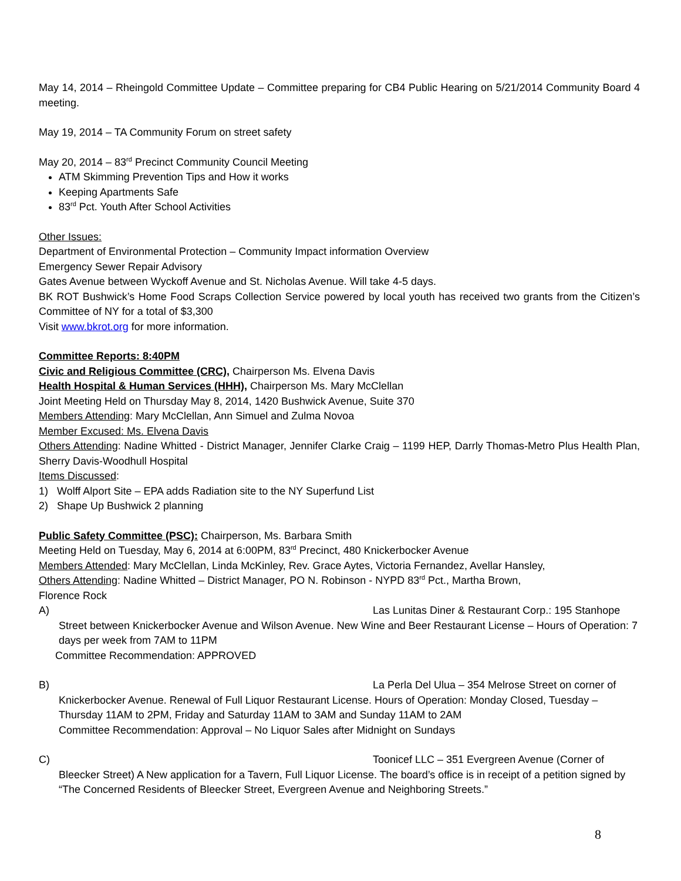May 14, 2014 – Rheingold Committee Update – Committee preparing for CB4 Public Hearing on 5/21/2014 Community Board 4 meeting.
May 19, 2014 – TA Community Forum on street safety
May 20, 2014 – 83<sup>rd</sup> Precinct Community Council Meeting
ATM Skimming Prevention Tips and How it works
Keeping Apartments Safe
83<sup>rd</sup> Pct. Youth After School Activities
Other Issues:
Department of Environmental Protection – Community Impact information Overview
Emergency Sewer Repair Advisory
Gates Avenue between Wyckoff Avenue and St. Nicholas Avenue. Will take 4-5 days.
BK ROT Bushwick’s Home Food Scraps Collection Service powered by local youth has received two grants from the Citizen’s Committee of NY for a total of $3,300
Visit www.bkrot.org for more information.
Committee Reports: 8:40PM
Civic and Religious Committee (CRC), Chairperson Ms. Elvena Davis
Health Hospital & Human Services (HHH), Chairperson Ms. Mary McClellan
Joint Meeting Held on Thursday May 8, 2014, 1420 Bushwick Avenue, Suite 370
Members Attending: Mary McClellan, Ann Simuel and Zulma Novoa
Member Excused: Ms. Elvena Davis
Others Attending: Nadine Whitted - District Manager, Jennifer Clarke Craig – 1199 HEP, Darrly Thomas-Metro Plus Health Plan, Sherry Davis-Woodhull Hospital
Items Discussed:
1) Wolff Alport Site – EPA adds Radiation site to the NY Superfund List
2) Shape Up Bushwick 2 planning
Public Safety Committee (PSC): Chairperson, Ms. Barbara Smith
Meeting Held on Tuesday, May 6, 2014 at 6:00PM, 83<sup>rd</sup> Precinct, 480 Knickerbocker Avenue
Members Attended: Mary McClellan, Linda McKinley, Rev. Grace Aytes, Victoria Fernandez, Avellar Hansley,
Others Attending: Nadine Whitted – District Manager, PO N. Robinson - NYPD 83<sup>rd</sup> Pct., Martha Brown,
Florence Rock
A) Las Lunitas Diner & Restaurant Corp.: 195 Stanhope
Street between Knickerbocker Avenue and Wilson Avenue. New Wine and Beer Restaurant License – Hours of Operation: 7 days per week from 7AM to 11PM
Committee Recommendation: APPROVED
B) La Perla Del Ulua – 354 Melrose Street on corner of
Knickerbocker Avenue. Renewal of Full Liquor Restaurant License. Hours of Operation: Monday Closed, Tuesday – Thursday 11AM to 2PM, Friday and Saturday 11AM to 3AM and Sunday 11AM to 2AM
Committee Recommendation: Approval – No Liquor Sales after Midnight on Sundays
C) Toonicef LLC – 351 Evergreen Avenue (Corner of
Bleecker Street) A New application for a Tavern, Full Liquor License. The board’s office is in receipt of a petition signed by “The Concerned Residents of Bleecker Street, Evergreen Avenue and Neighboring Streets.”
8